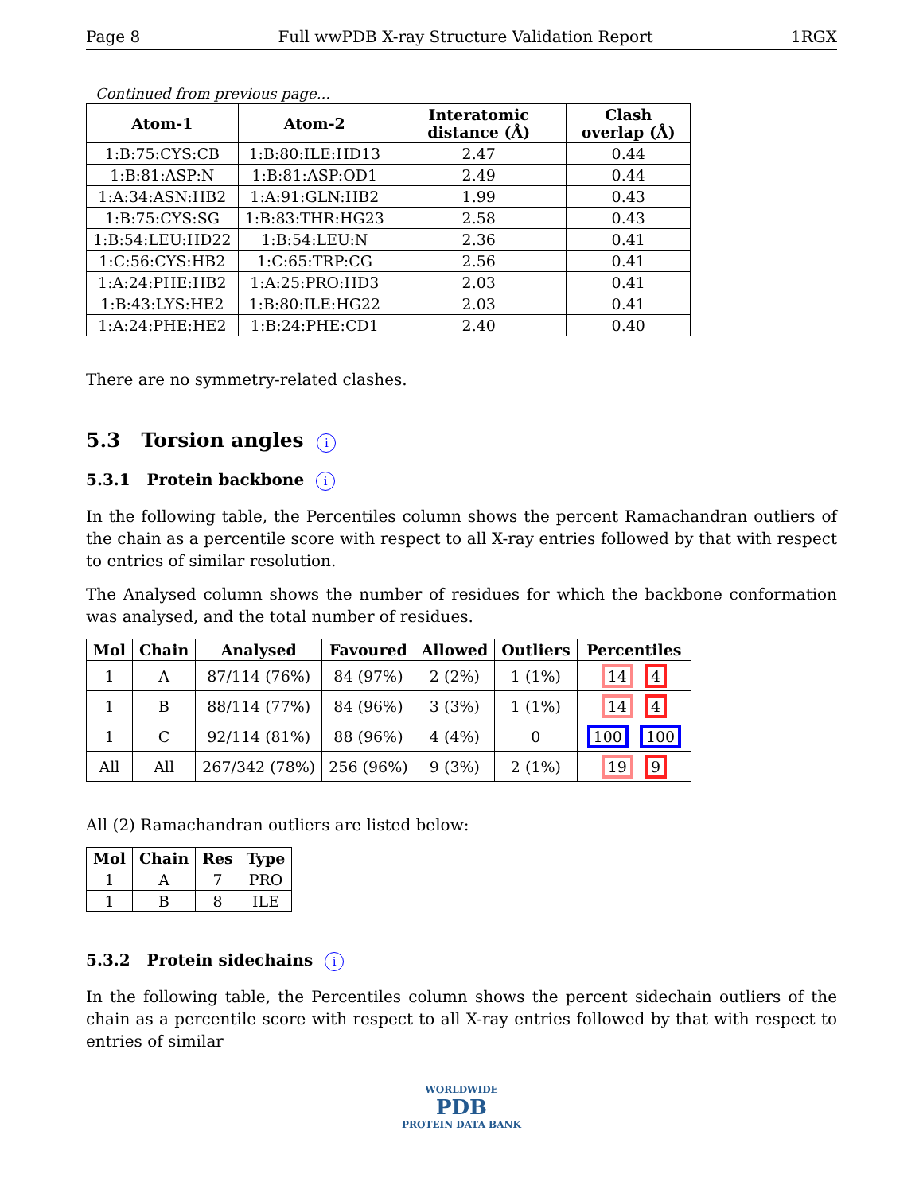Page 8 Full wwPDB X-ray Structure Validation Report 1RGX
Continued from previous page...
| Atom-1 | Atom-2 | Interatomic distance (Å) | Clash overlap (Å) |
| --- | --- | --- | --- |
| 1:B:75:CYS:CB | 1:B:80:ILE:HD13 | 2.47 | 0.44 |
| 1:B:81:ASP:N | 1:B:81:ASP:OD1 | 2.49 | 0.44 |
| 1:A:34:ASN:HB2 | 1:A:91:GLN:HB2 | 1.99 | 0.43 |
| 1:B:75:CYS:SG | 1:B:83:THR:HG23 | 2.58 | 0.43 |
| 1:B:54:LEU:HD22 | 1:B:54:LEU:N | 2.36 | 0.41 |
| 1:C:56:CYS:HB2 | 1:C:65:TRP:CG | 2.56 | 0.41 |
| 1:A:24:PHE:HB2 | 1:A:25:PRO:HD3 | 2.03 | 0.41 |
| 1:B:43:LYS:HE2 | 1:B:80:ILE:HG22 | 2.03 | 0.41 |
| 1:A:24:PHE:HE2 | 1:B:24:PHE:CD1 | 2.40 | 0.40 |
There are no symmetry-related clashes.
5.3 Torsion angles i
5.3.1 Protein backbone i
In the following table, the Percentiles column shows the percent Ramachandran outliers of the chain as a percentile score with respect to all X-ray entries followed by that with respect to entries of similar resolution.
The Analysed column shows the number of residues for which the backbone conformation was analysed, and the total number of residues.
| Mol | Chain | Analysed | Favoured | Allowed | Outliers | Percentiles |
| --- | --- | --- | --- | --- | --- | --- |
| 1 | A | 87/114 (76%) | 84 (97%) | 2 (2%) | 1 (1%) | 14 4 |
| 1 | B | 88/114 (77%) | 84 (96%) | 3 (3%) | 1 (1%) | 14 4 |
| 1 | C | 92/114 (81%) | 88 (96%) | 4 (4%) | 0 | 100 100 |
| All | All | 267/342 (78%) | 256 (96%) | 9 (3%) | 2 (1%) | 19 9 |
All (2) Ramachandran outliers are listed below:
| Mol | Chain | Res | Type |
| --- | --- | --- | --- |
| 1 | A | 7 | PRO |
| 1 | B | 8 | ILE |
5.3.2 Protein sidechains i
In the following table, the Percentiles column shows the percent sidechain outliers of the chain as a percentile score with respect to all X-ray entries followed by that with respect to entries of similar
WORLDWIDE
PDB
PROTEIN DATA BANK